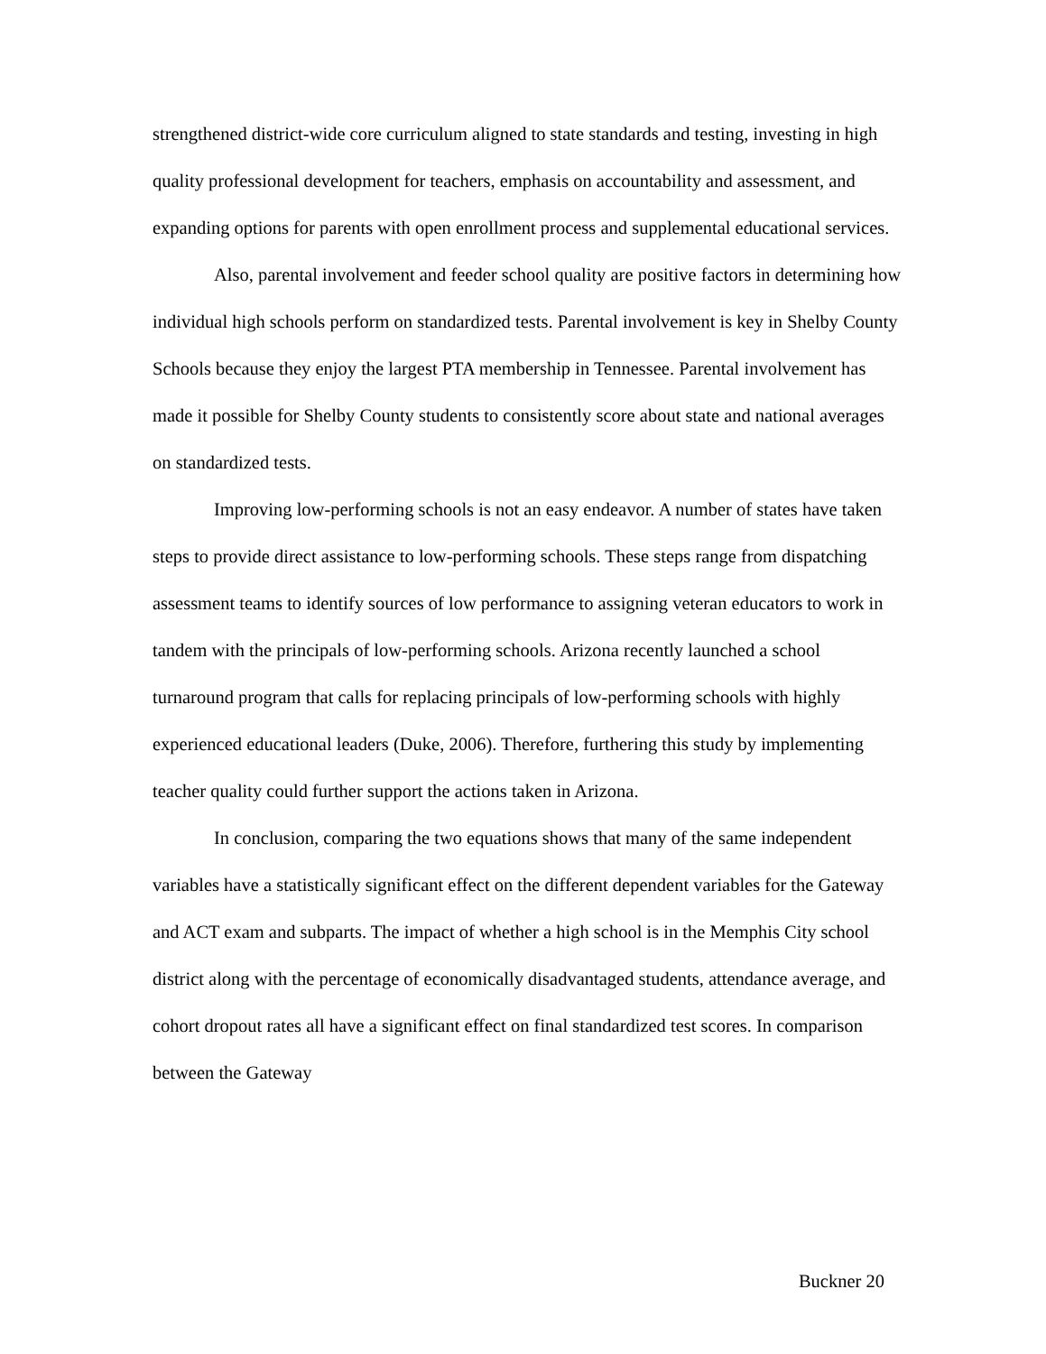strengthened district-wide core curriculum aligned to state standards and testing, investing in high quality professional development for teachers, emphasis on accountability and assessment, and expanding options for parents with open enrollment process and supplemental educational services.
Also, parental involvement and feeder school quality are positive factors in determining how individual high schools perform on standardized tests. Parental involvement is key in Shelby County Schools because they enjoy the largest PTA membership in Tennessee. Parental involvement has made it possible for Shelby County students to consistently score about state and national averages on standardized tests.
Improving low-performing schools is not an easy endeavor. A number of states have taken steps to provide direct assistance to low-performing schools. These steps range from dispatching assessment teams to identify sources of low performance to assigning veteran educators to work in tandem with the principals of low-performing schools. Arizona recently launched a school turnaround program that calls for replacing principals of low-performing schools with highly experienced educational leaders (Duke, 2006). Therefore, furthering this study by implementing teacher quality could further support the actions taken in Arizona.
In conclusion, comparing the two equations shows that many of the same independent variables have a statistically significant effect on the different dependent variables for the Gateway and ACT exam and subparts. The impact of whether a high school is in the Memphis City school district along with the percentage of economically disadvantaged students, attendance average, and cohort dropout rates all have a significant effect on final standardized test scores. In comparison between the Gateway
Buckner 20